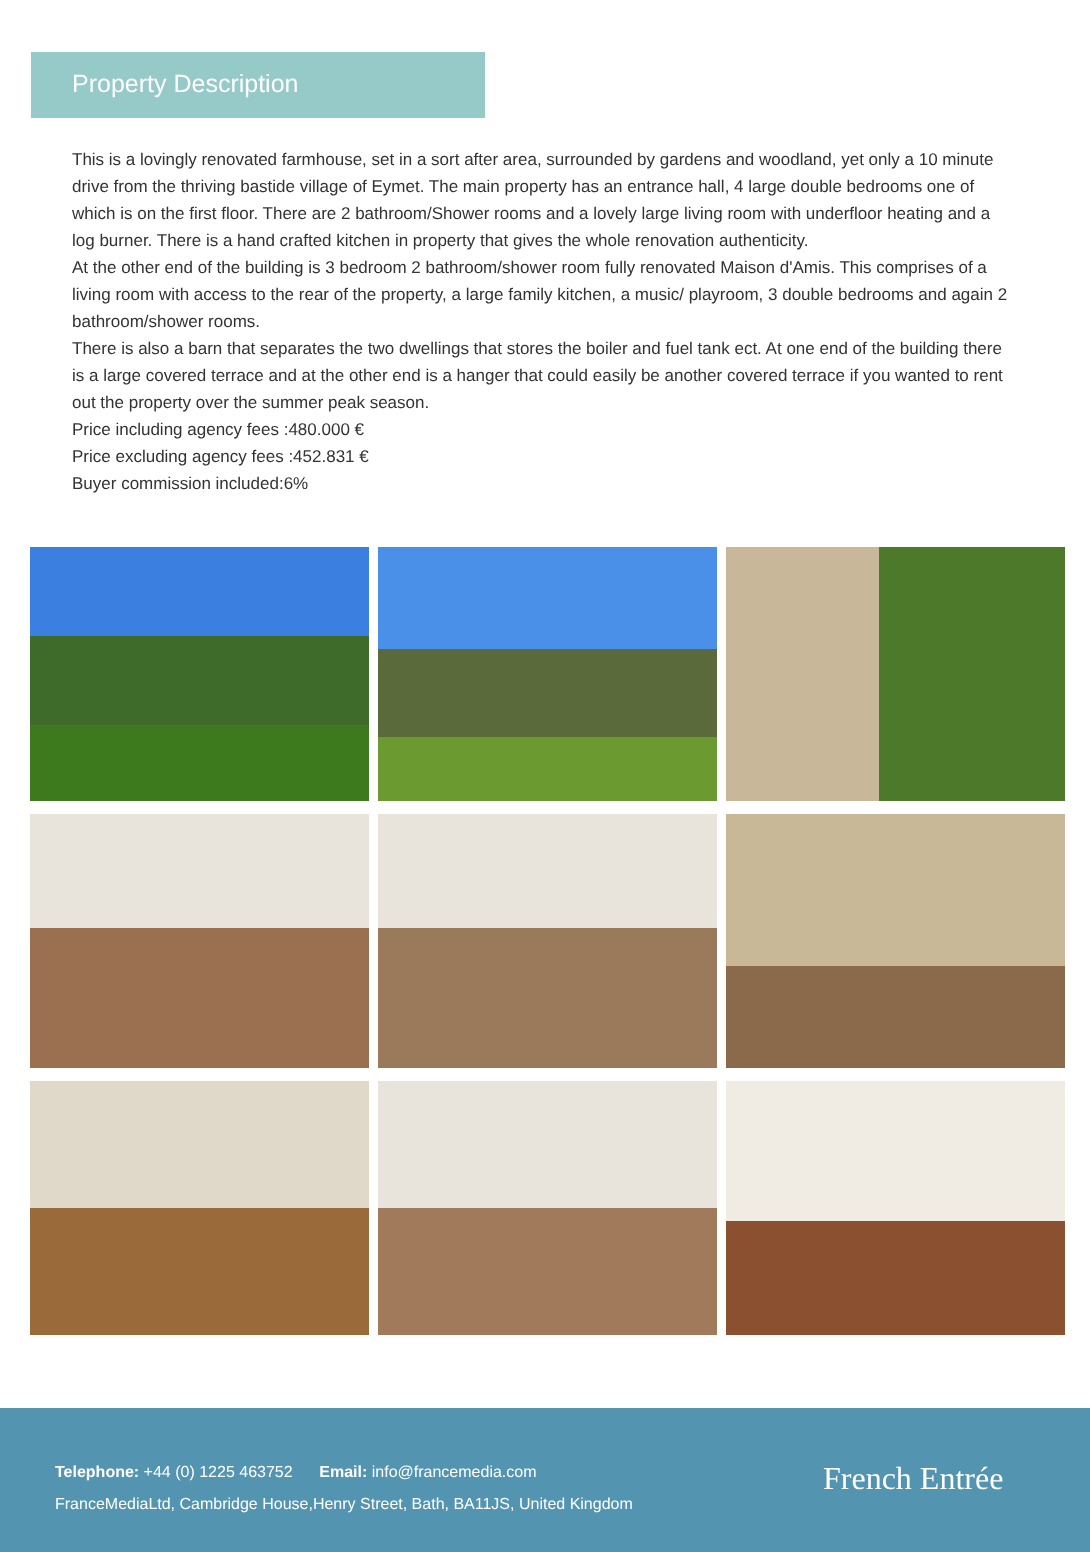Property Description
This is a lovingly renovated farmhouse, set in a sort after area, surrounded by gardens and woodland, yet only a 10 minute drive from the thriving bastide village of Eymet. The main property has an entrance hall, 4 large double bedrooms one of which is on the first floor. There are 2 bathroom/Shower rooms and a lovely large living room with underfloor heating and a log burner. There is a hand crafted kitchen in property that gives the whole renovation authenticity.
At the other end of the building is 3 bedroom 2 bathroom/shower room fully renovated Maison d'Amis. This comprises of a living room with access to the rear of the property, a large family kitchen, a music/ playroom, 3 double bedrooms and again 2 bathroom/shower rooms.
There is also a barn that separates the two dwellings that stores the boiler and fuel tank ect. At one end of the building there is a large covered terrace and at the other end is a hanger that could easily be another covered terrace if you wanted to rent out the property over the summer peak season.
Price including agency fees :480.000 €
Price excluding agency fees :452.831 €
Buyer commission included:6%
Telephone: +44 (0) 1225 463752 Email: info@francemedia.com
FranceMediaLtd, Cambridge House,Henry Street, Bath, BA11JS, United Kingdom
French Entrée